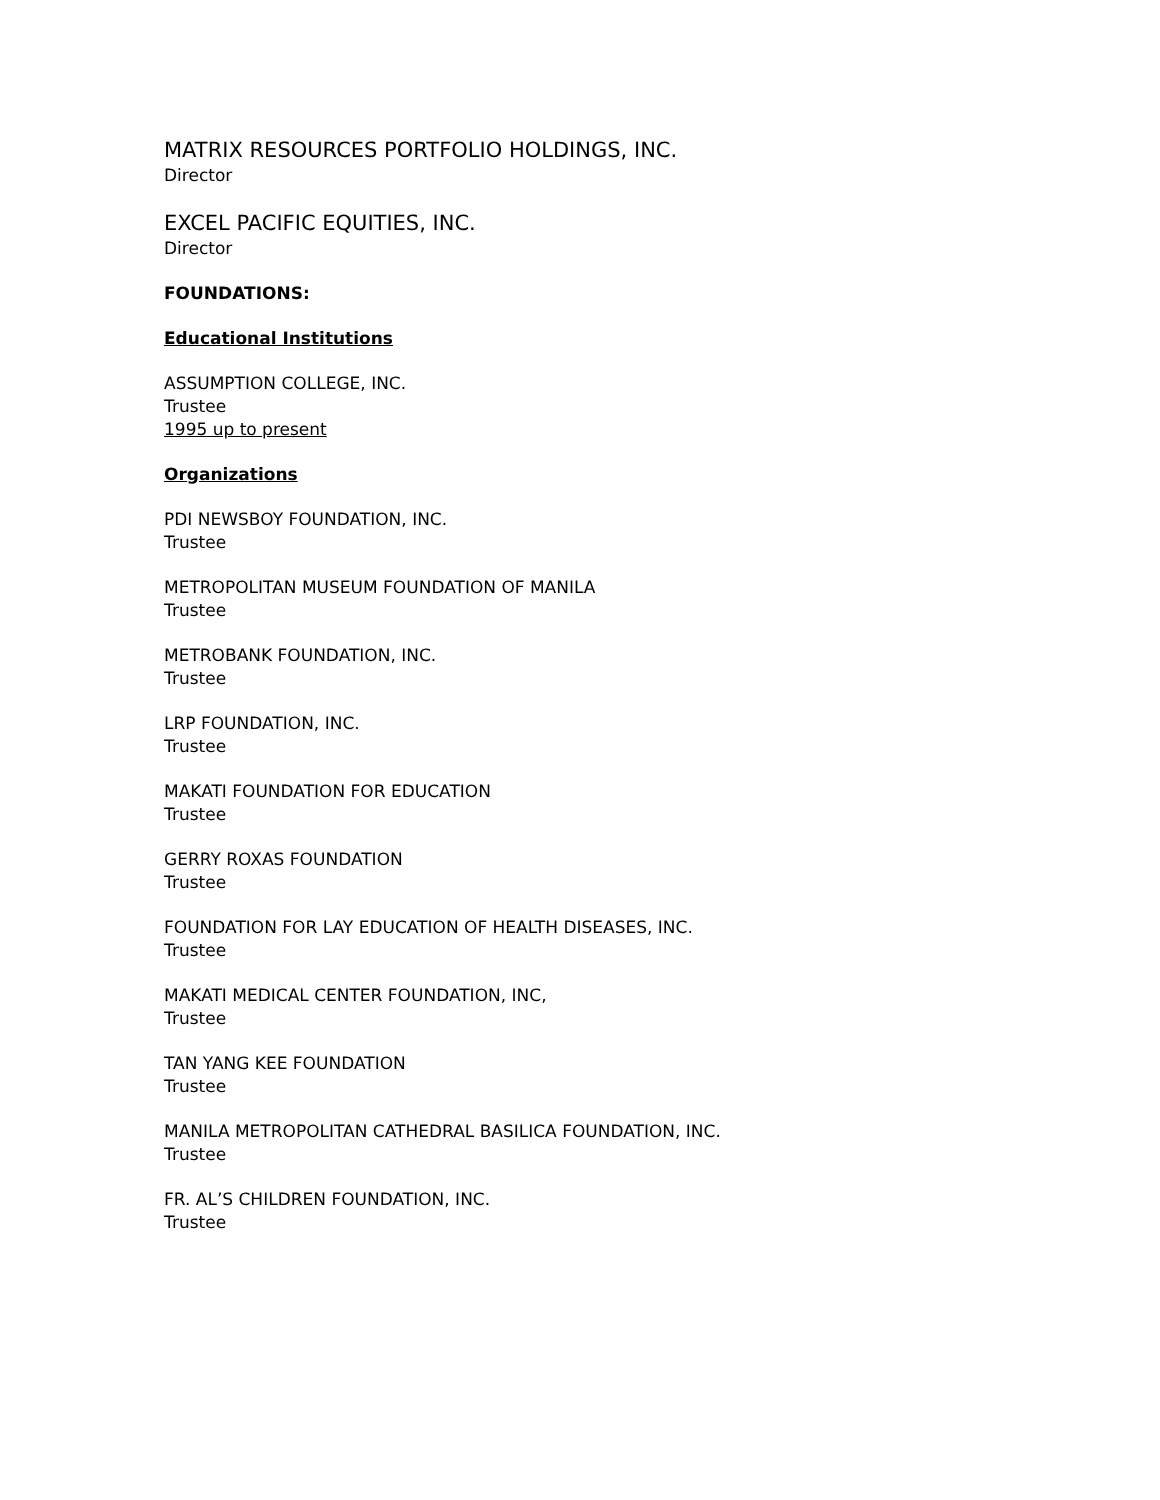MATRIX RESOURCES PORTFOLIO HOLDINGS, INC.
Director
EXCEL PACIFIC EQUITIES, INC.
Director
FOUNDATIONS:
Educational Institutions
ASSUMPTION COLLEGE, INC.
Trustee
1995 up to present
Organizations
PDI NEWSBOY FOUNDATION, INC.
Trustee
METROPOLITAN MUSEUM FOUNDATION OF MANILA
Trustee
METROBANK FOUNDATION, INC.
Trustee
LRP FOUNDATION, INC.
Trustee
MAKATI FOUNDATION FOR EDUCATION
Trustee
GERRY ROXAS FOUNDATION
Trustee
FOUNDATION FOR LAY EDUCATION OF HEALTH DISEASES, INC.
Trustee
MAKATI MEDICAL CENTER FOUNDATION, INC,
Trustee
TAN YANG KEE FOUNDATION
Trustee
MANILA METROPOLITAN CATHEDRAL BASILICA FOUNDATION, INC.
Trustee
FR. AL’S CHILDREN FOUNDATION, INC.
Trustee